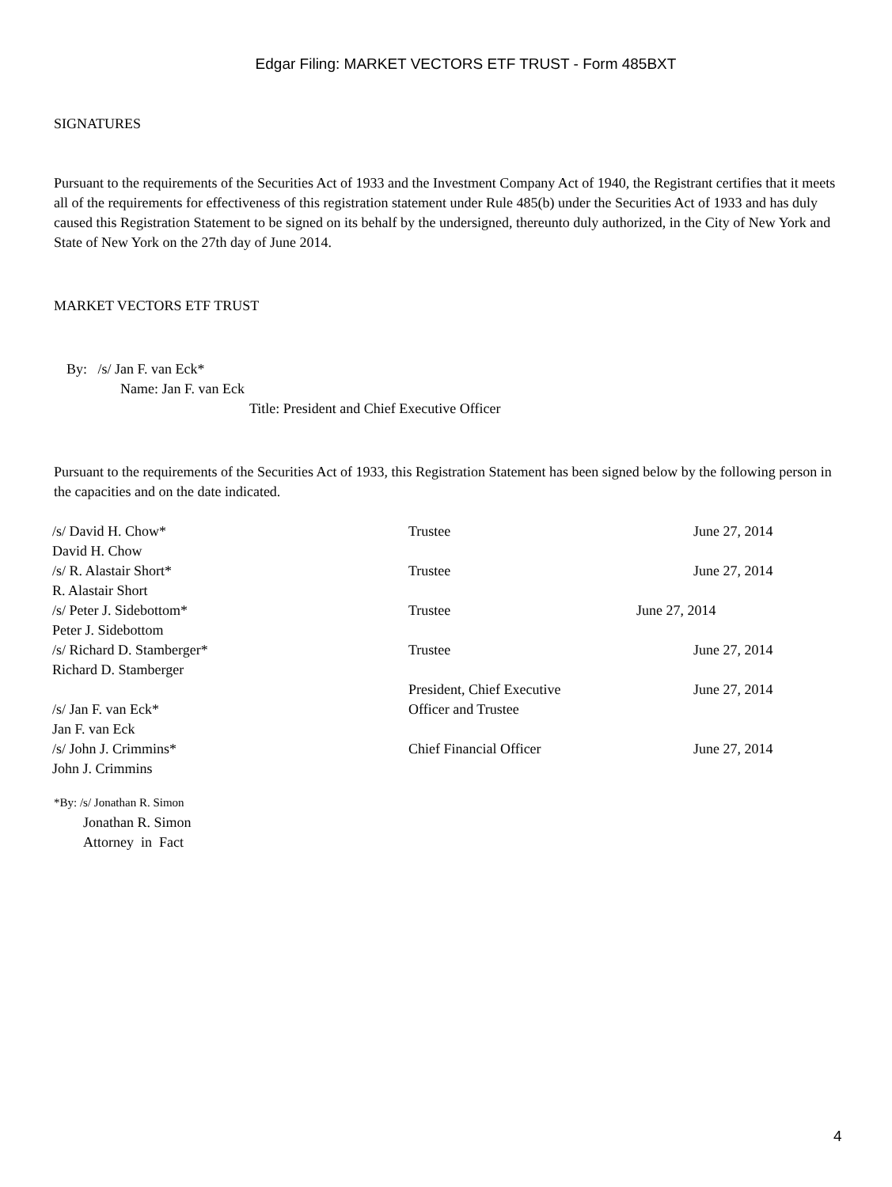Edgar Filing: MARKET VECTORS ETF TRUST - Form 485BXT
SIGNATURES
Pursuant to the requirements of the Securities Act of 1933 and the Investment Company Act of 1940, the Registrant certifies that it meets all of the requirements for effectiveness of this registration statement under Rule 485(b) under the Securities Act of 1933 and has duly caused this Registration Statement to be signed on its behalf by the undersigned, thereunto duly authorized, in the City of New York and State of New York on the 27th day of June 2014.
MARKET VECTORS ETF TRUST
By: /s/ Jan F. van Eck*
Name: Jan F. van Eck
Title: President and Chief Executive Officer
Pursuant to the requirements of the Securities Act of 1933, this Registration Statement has been signed below by the following person in the capacities and on the date indicated.
| /s/ David H. Chow* David H. Chow | Trustee | June 27, 2014 |
| /s/ R. Alastair Short* R. Alastair Short | Trustee | June 27, 2014 |
| /s/ Peter J. Sidebottom* Peter J. Sidebottom | Trustee | June 27, 2014 |
| /s/ Richard D. Stamberger* Richard D. Stamberger | Trustee | June 27, 2014 |
| /s/ Jan F. van Eck* Jan F. van Eck | President, Chief Executive Officer and Trustee | June 27, 2014 |
| /s/ John J. Crimmins* John J. Crimmins | Chief Financial Officer | June 27, 2014 |
*By: /s/ Jonathan R. Simon
Jonathan R. Simon
Attorney in Fact
4